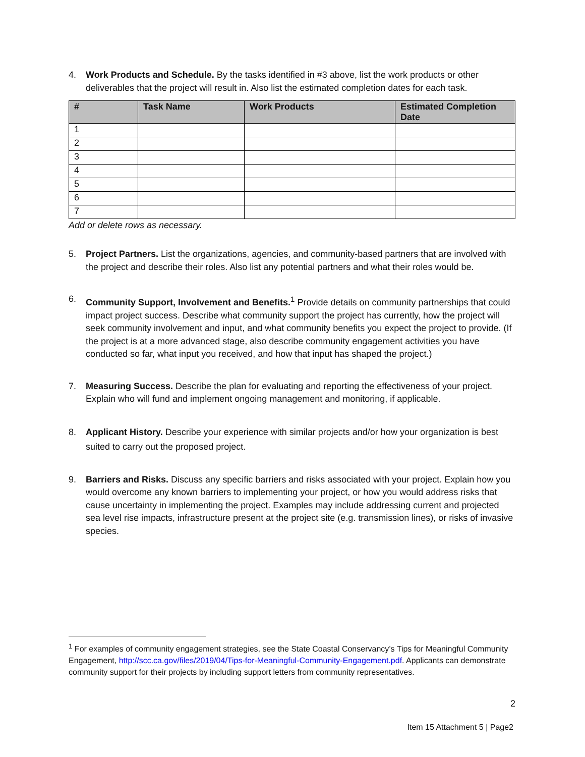4. Work Products and Schedule. By the tasks identified in #3 above, list the work products or other deliverables that the project will result in. Also list the estimated completion dates for each task.
| # | Task Name | Work Products | Estimated Completion Date |
| --- | --- | --- | --- |
| 1 | | | |
| 2 | | | |
| 3 | | | |
| 4 | | | |
| 5 | | | |
| 6 | | | |
| 7 | | | |
Add or delete rows as necessary.
5. Project Partners. List the organizations, agencies, and community-based partners that are involved with the project and describe their roles. Also list any potential partners and what their roles would be.
6. Community Support, Involvement and Benefits.<sup>1</sup> Provide details on community partnerships that could impact project success. Describe what community support the project has currently, how the project will seek community involvement and input, and what community benefits you expect the project to provide. (If the project is at a more advanced stage, also describe community engagement activities you have conducted so far, what input you received, and how that input has shaped the project.)
7. Measuring Success. Describe the plan for evaluating and reporting the effectiveness of your project. Explain who will fund and implement ongoing management and monitoring, if applicable.
8. Applicant History. Describe your experience with similar projects and/or how your organization is best suited to carry out the proposed project.
9. Barriers and Risks. Discuss any specific barriers and risks associated with your project. Explain how you would overcome any known barriers to implementing your project, or how you would address risks that cause uncertainty in implementing the project. Examples may include addressing current and projected sea level rise impacts, infrastructure present at the project site (e.g. transmission lines), or risks of invasive species.
<sup>1</sup> For examples of community engagement strategies, see the State Coastal Conservancy’s Tips for Meaningful Community Engagement, http://scc.ca.gov/files/2019/04/Tips-for-Meaningful-Community-Engagement.pdf. Applicants can demonstrate community support for their projects by including support letters from community representatives.
2
Item 15 Attachment 5 | Page2